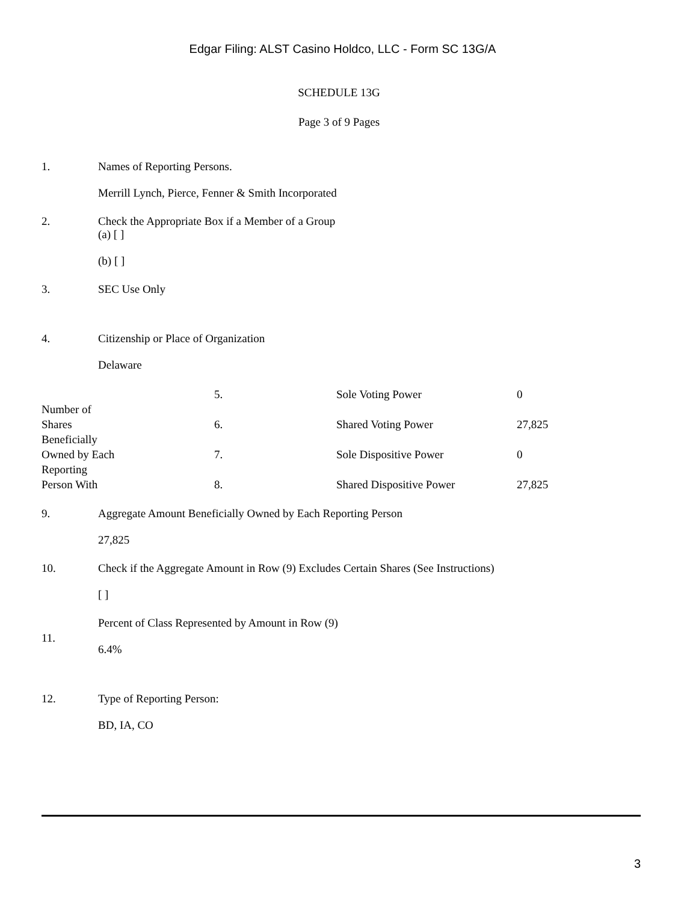Edgar Filing: ALST Casino Holdco, LLC - Form SC 13G/A
SCHEDULE 13G
Page 3 of 9 Pages
1. Names of Reporting Persons.
Merrill Lynch, Pierce, Fenner & Smith Incorporated
2. Check the Appropriate Box if a Member of a Group
(a) [ ]
(b) [ ]
3. SEC Use Only
4. Citizenship or Place of Organization
Delaware
| Number of Shares Beneficially Owned by Each Reporting Person With | 5. | Sole Voting Power | 0 |
| | 6. | Shared Voting Power | 27,825 |
| | 7. | Sole Dispositive Power | 0 |
| | 8. | Shared Dispositive Power | 27,825 |
9. Aggregate Amount Beneficially Owned by Each Reporting Person
27,825
10. Check if the Aggregate Amount in Row (9) Excludes Certain Shares (See Instructions)
[ ]
11.
Percent of Class Represented by Amount in Row (9)
6.4%
12. Type of Reporting Person:
BD, IA, CO
3